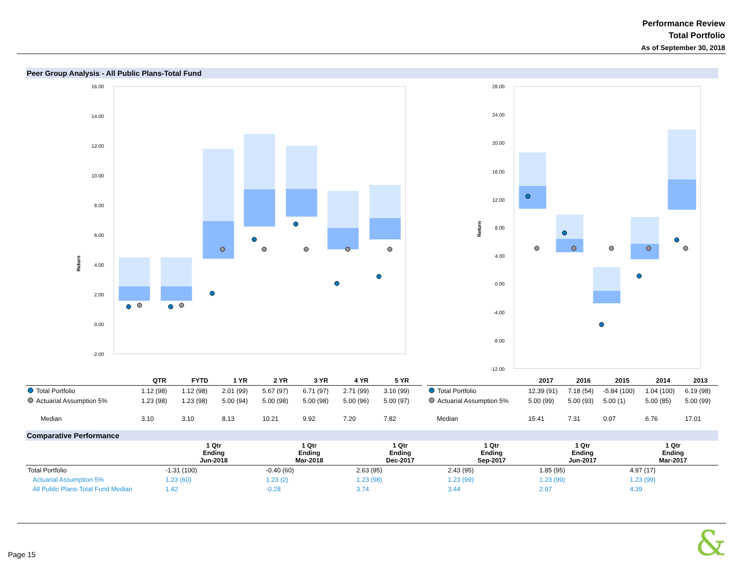Performance Review
Total Portfolio
As of September 30, 2018
Peer Group Analysis - All Public Plans-Total Fund
Return
16.00
14.00
12.00
10.00
8.00
6.00
4.00
2.00
0.00
-2.00
Return
28.00
24.00
20.00
16.00
12.00
8.00
4.00
0.00
-4.00
-8.00
-12.00
| | QTR | FYTD | 1 YR | 2 YR | 3 YR | 4 YR | 5 YR |
| --- | --- | --- | --- | --- | --- | --- | --- |
| Total Portfolio | 1.12 (98) | 1.12 (98) | 2.01 (99) | 5.67 (97) | 6.71 (97) | 2.71 (99) | 3.16 (99) |
| Actuarial Assumption 5% | 1.23 (98) | 1.23 (98) | 5.00 (94) | 5.00 (98) | 5.00 (98) | 5.00 (96) | 5.00 (97) |
| Median | 3.10 | 3.10 | 8.13 | 10.21 | 9.92 | 7.20 | 7.82 |
| | 2017 | 2016 | 2015 | 2014 | 2013 |
| --- | --- | --- | --- | --- | --- |
| Total Portfolio | 12.39 (91) | 7.18 (54) | -5.84 (100) | 1.04 (100) | 6.19 (98) |
| Actuarial Assumption 5% | 5.00 (99) | 5.00 (93) | 5.00 (1) | 5.00 (85) | 5.00 (99) |
| Median | 15.41 | 7.31 | 0.07 | 6.76 | 17.01 |
Comparative Performance
| | 1 Qtr Ending Jun-2018 | 1 Qtr Ending Mar-2018 | 1 Qtr Ending Dec-2017 | 1 Qtr Ending Sep-2017 | 1 Qtr Ending Jun-2017 | 1 Qtr Ending Mar-2017 |
| --- | --- | --- | --- | --- | --- | --- |
| Total Portfolio | -1.31 (100) | -0.40 (60) | 2.63 (95) | 2.43 (95) | 1.85 (95) | 4.97 (17) |
| Actuarial Assumption 5% | 1.23 (60) | 1.23 (2) | 1.23 (98) | 1.23 (99) | 1.23 (99) | 1.23 (99) |
| All Public Plans-Total Fund Median | 1.42 | -0.28 | 3.74 | 3.44 | 2.97 | 4.39 |
Page 15 &